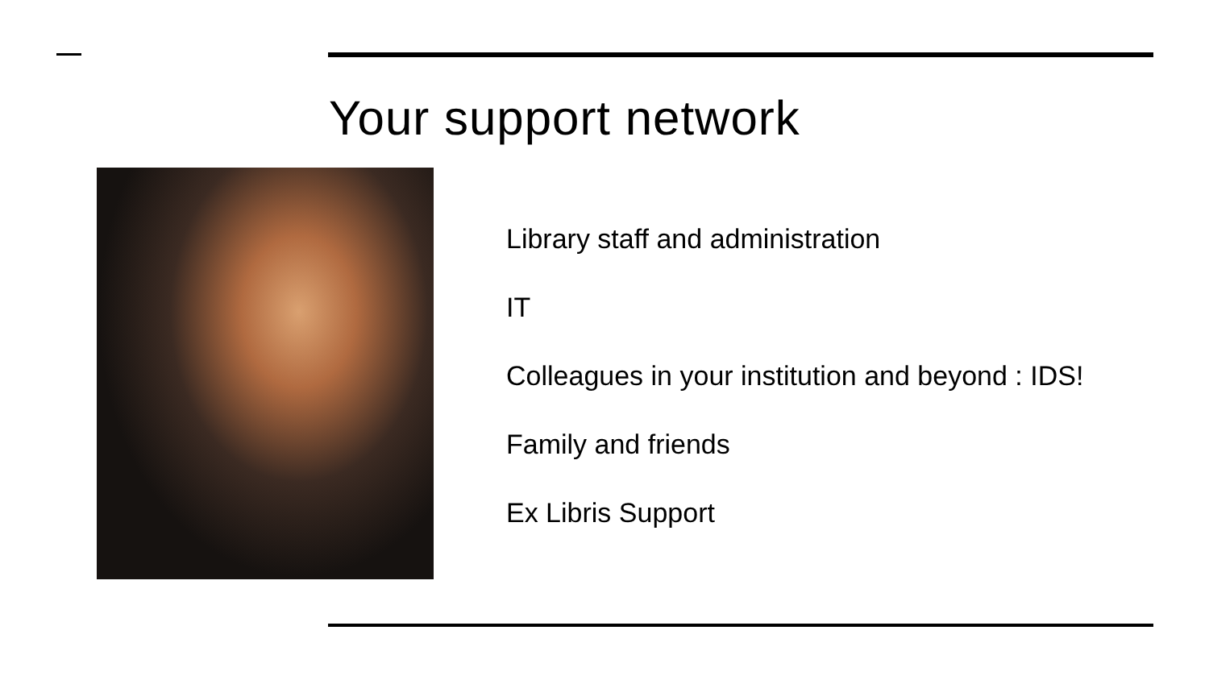Your support network
Library staff and administration
IT
Colleagues in your institution and beyond : IDS!
Family and friends
Ex Libris Support